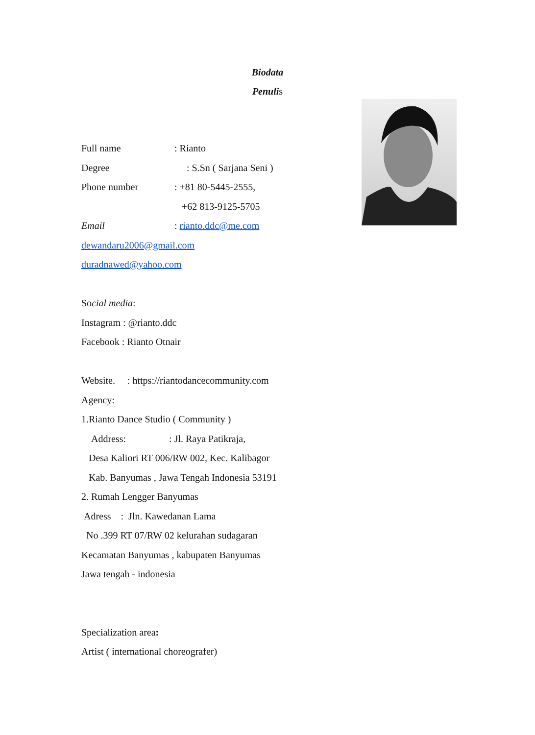Biodata
Penulis
Full name: Rianto
Degree : S.Sn ( Sarjana Seni )
Phone number: +81 80-5445-2555,
+62 813-9125-5705
Email: rianto.ddc@me.com
dewandaru2006@gmail.com
duradnawed@yahoo.com
Social media:
Instagram : @rianto.ddc
Facebook : Rianto Otnair
Website. : https://riantodancecommunity.com
Agency:
1.Rianto Dance Studio ( Community )
Address: : Jl. Raya Patikraja,
Desa Kaliori RT 006/RW 002, Kec. Kalibagor
Kab. Banyumas , Jawa Tengah Indonesia 53191
2. Rumah Lengger Banyumas
Adress : Jln. Kawedanan Lama
No .399 RT 07/RW 02 kelurahan sudagaran
Kecamatan Banyumas , kabupaten Banyumas
Jawa tengah - indonesia
Specialization area:
Artist ( international choreografer)